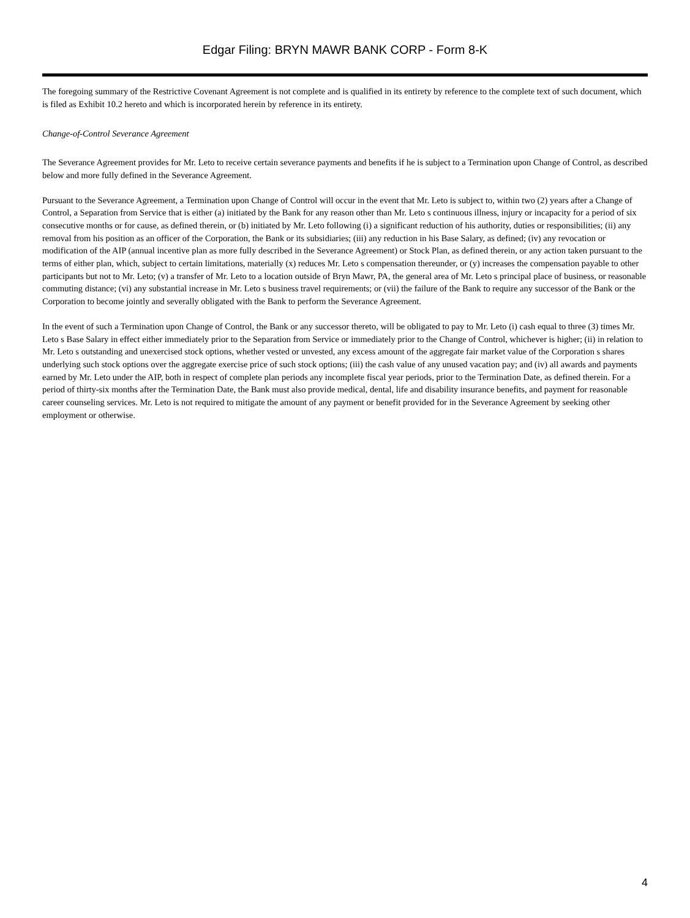Edgar Filing: BRYN MAWR BANK CORP - Form 8-K
The foregoing summary of the Restrictive Covenant Agreement is not complete and is qualified in its entirety by reference to the complete text of such document, which is filed as Exhibit 10.2 hereto and which is incorporated herein by reference in its entirety.
Change-of-Control Severance Agreement
The Severance Agreement provides for Mr. Leto to receive certain severance payments and benefits if he is subject to a Termination upon Change of Control, as described below and more fully defined in the Severance Agreement.
Pursuant to the Severance Agreement, a Termination upon Change of Control will occur in the event that Mr. Leto is subject to, within two (2) years after a Change of Control, a Separation from Service that is either (a) initiated by the Bank for any reason other than Mr. Leto s continuous illness, injury or incapacity for a period of six consecutive months or for cause, as defined therein, or (b) initiated by Mr. Leto following (i) a significant reduction of his authority, duties or responsibilities; (ii) any removal from his position as an officer of the Corporation, the Bank or its subsidiaries; (iii) any reduction in his Base Salary, as defined; (iv) any revocation or modification of the AIP (annual incentive plan as more fully described in the Severance Agreement) or Stock Plan, as defined therein, or any action taken pursuant to the terms of either plan, which, subject to certain limitations, materially (x) reduces Mr. Leto s compensation thereunder, or (y) increases the compensation payable to other participants but not to Mr. Leto; (v) a transfer of Mr. Leto to a location outside of Bryn Mawr, PA, the general area of Mr. Leto s principal place of business, or reasonable commuting distance; (vi) any substantial increase in Mr. Leto s business travel requirements; or (vii) the failure of the Bank to require any successor of the Bank or the Corporation to become jointly and severally obligated with the Bank to perform the Severance Agreement.
In the event of such a Termination upon Change of Control, the Bank or any successor thereto, will be obligated to pay to Mr. Leto (i) cash equal to three (3) times Mr. Leto s Base Salary in effect either immediately prior to the Separation from Service or immediately prior to the Change of Control, whichever is higher; (ii) in relation to Mr. Leto s outstanding and unexercised stock options, whether vested or unvested, any excess amount of the aggregate fair market value of the Corporation s shares underlying such stock options over the aggregate exercise price of such stock options; (iii) the cash value of any unused vacation pay; and (iv) all awards and payments earned by Mr. Leto under the AIP, both in respect of complete plan periods any incomplete fiscal year periods, prior to the Termination Date, as defined therein. For a period of thirty-six months after the Termination Date, the Bank must also provide medical, dental, life and disability insurance benefits, and payment for reasonable career counseling services. Mr. Leto is not required to mitigate the amount of any payment or benefit provided for in the Severance Agreement by seeking other employment or otherwise.
4